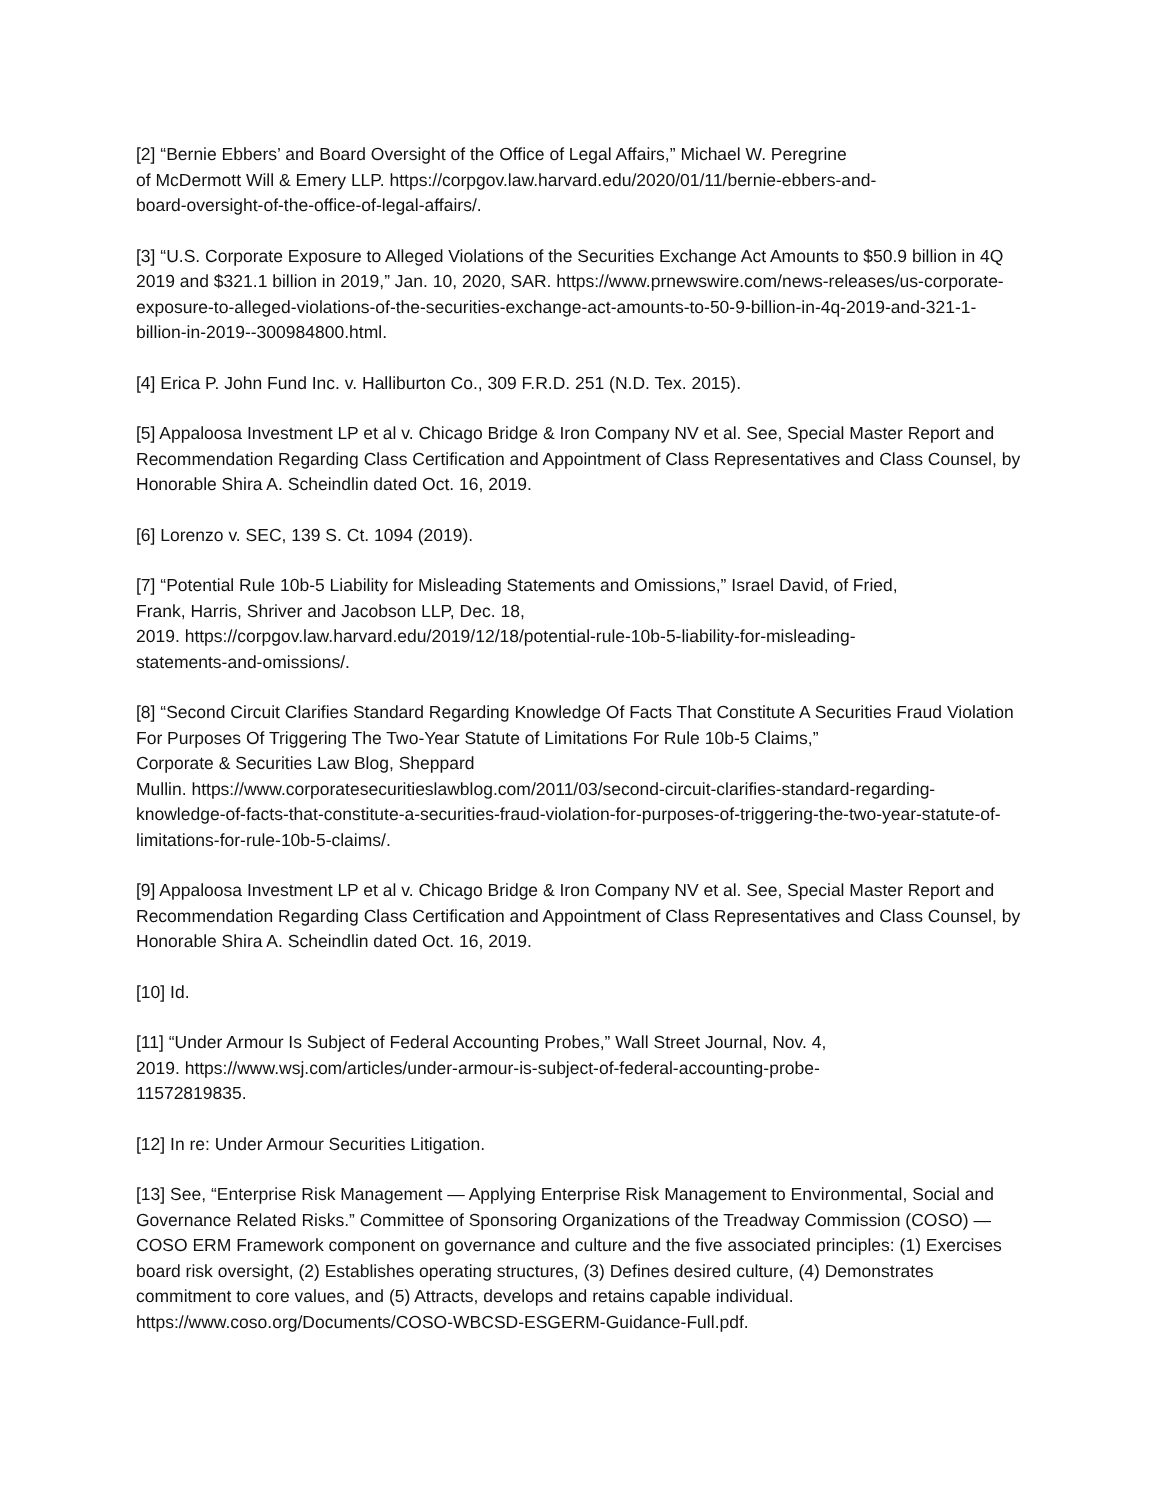[2] “Bernie Ebbers’ and Board Oversight of the Office of Legal Affairs,” Michael W. Peregrine
of McDermott Will & Emery LLP. https://corpgov.law.harvard.edu/2020/01/11/bernie-ebbers-and-
board-oversight-of-the-office-of-legal-affairs/.
[3] “U.S. Corporate Exposure to Alleged Violations of the Securities Exchange Act Amounts to $50.9 billion in 4Q 2019 and $321.1 billion in 2019,” Jan. 10, 2020, SAR. https://www.prnewswire.com/news-releases/us-corporate-exposure-to-alleged-violations-of-the-securities-exchange-act-amounts-to-50-9-billion-in-4q-2019-and-321-1-billion-in-2019--300984800.html.
[4] Erica P. John Fund Inc. v. Halliburton Co., 309 F.R.D. 251 (N.D. Tex. 2015).
[5] Appaloosa Investment LP et al v. Chicago Bridge & Iron Company NV et al. See, Special Master Report and Recommendation Regarding Class Certification and Appointment of Class Representatives and Class Counsel, by Honorable Shira A. Scheindlin dated Oct. 16, 2019.
[6] Lorenzo v. SEC, 139 S. Ct. 1094 (2019).
[7] “Potential Rule 10b-5 Liability for Misleading Statements and Omissions,” Israel David, of Fried,
Frank, Harris, Shriver and Jacobson LLP, Dec. 18,
2019. https://corpgov.law.harvard.edu/2019/12/18/potential-rule-10b-5-liability-for-misleading-
statements-and-omissions/.
[8] “Second Circuit Clarifies Standard Regarding Knowledge Of Facts That Constitute A Securities Fraud Violation For Purposes Of Triggering The Two-Year Statute of Limitations For Rule 10b-5 Claims,”
Corporate & Securities Law Blog, Sheppard
Mullin. https://www.corporatesecuritieslawblog.com/2011/03/second-circuit-clarifies-standard-regarding-knowledge-of-facts-that-constitute-a-securities-fraud-violation-for-purposes-of-triggering-the-two-year-statute-of-limitations-for-rule-10b-5-claims/.
[9] Appaloosa Investment LP et al v. Chicago Bridge & Iron Company NV et al. See, Special Master Report and Recommendation Regarding Class Certification and Appointment of Class Representatives and Class Counsel, by Honorable Shira A. Scheindlin dated Oct. 16, 2019.
[10] Id.
[11] “Under Armour Is Subject of Federal Accounting Probes,” Wall Street Journal, Nov. 4,
2019. https://www.wsj.com/articles/under-armour-is-subject-of-federal-accounting-probe-
11572819835.
[12] In re: Under Armour Securities Litigation.
[13] See, “Enterprise Risk Management — Applying Enterprise Risk Management to Environmental, Social and Governance Related Risks.” Committee of Sponsoring Organizations of the Treadway Commission (COSO) — COSO ERM Framework component on governance and culture and the five associated principles: (1) Exercises board risk oversight, (2) Establishes operating structures, (3) Defines desired culture, (4) Demonstrates commitment to core values, and (5) Attracts, develops and retains capable individual. https://www.coso.org/Documents/COSO-WBCSD-ESGERM-Guidance-Full.pdf.